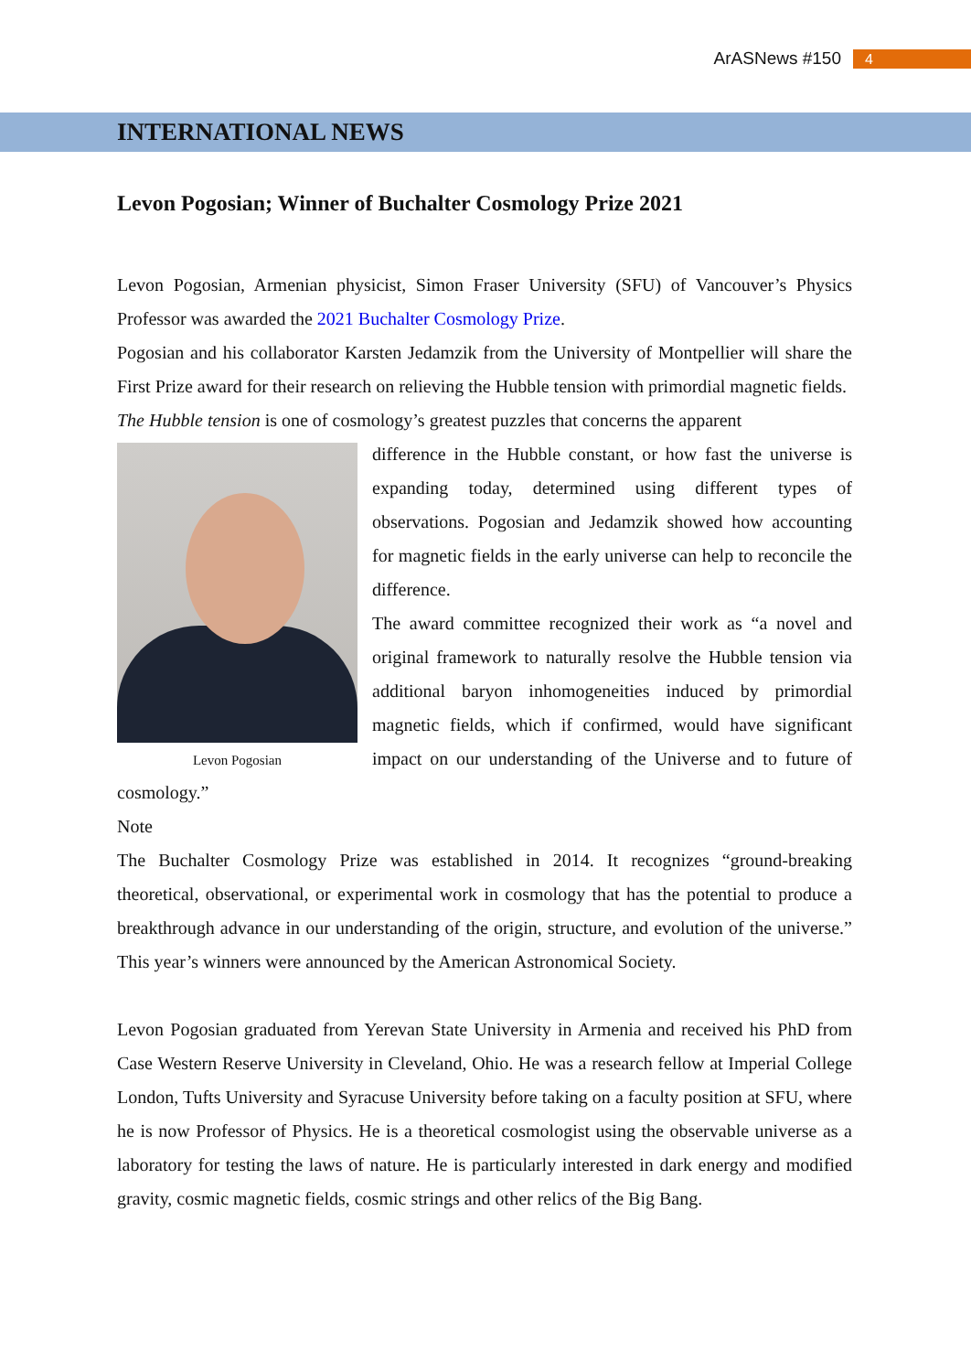ArASNews #150 4
INTERNATIONAL NEWS
Levon Pogosian; Winner of Buchalter Cosmology Prize 2021
Levon Pogosian, Armenian physicist, Simon Fraser University (SFU) of Vancouver’s Physics Professor was awarded the 2021 Buchalter Cosmology Prize.
Pogosian and his collaborator Karsten Jedamzik from the University of Montpellier will share the First Prize award for their research on relieving the Hubble tension with primordial magnetic fields.
The Hubble tension is one of cosmology’s greatest puzzles that concerns the apparent
Levon Pogosian
difference in the Hubble constant, or how fast the universe is expanding today, determined using different types of observations. Pogosian and Jedamzik showed how accounting for magnetic fields in the early universe can help to reconcile the difference.
The award committee recognized their work as “a novel and original framework to naturally resolve the Hubble tension via additional baryon inhomogeneities induced by primordial magnetic fields, which if confirmed, would have significant impact on our understanding of the Universe and to future of cosmology.”
Note
The Buchalter Cosmology Prize was established in 2014. It recognizes “ground-breaking theoretical, observational, or experimental work in cosmology that has the potential to produce a breakthrough advance in our understanding of the origin, structure, and evolution of the universe.” This year’s winners were announced by the American Astronomical Society.
Levon Pogosian graduated from Yerevan State University in Armenia and received his PhD from Case Western Reserve University in Cleveland, Ohio. He was a research fellow at Imperial College London, Tufts University and Syracuse University before taking on a faculty position at SFU, where he is now Professor of Physics. He is a theoretical cosmologist using the observable universe as a laboratory for testing the laws of nature. He is particularly interested in dark energy and modified gravity, cosmic magnetic fields, cosmic strings and other relics of the Big Bang.